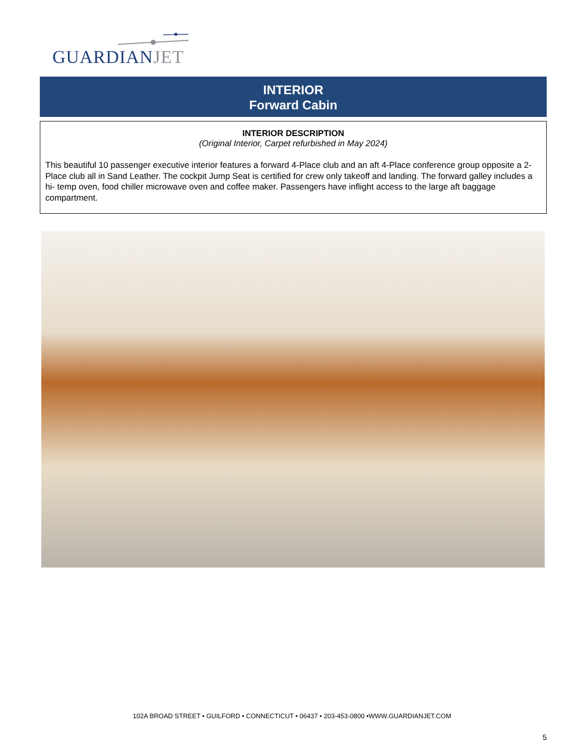GUARDIANJET
INTERIOR
Forward Cabin
INTERIOR DESCRIPTION
(Original Interior, Carpet refurbished in May 2024)
This beautiful 10 passenger executive interior features a forward 4-Place club and an aft 4-Place conference group opposite a 2-Place club all in Sand Leather. The cockpit Jump Seat is certified for crew only takeoff and landing. The forward galley includes a hi- temp oven, food chiller microwave oven and coffee maker. Passengers have inflight access to the large aft baggage compartment.
102A BROAD STREET • GUILFORD • CONNECTICUT • 06437 • 203-453-0800 •WWW.GUARDIANJET.COM
5